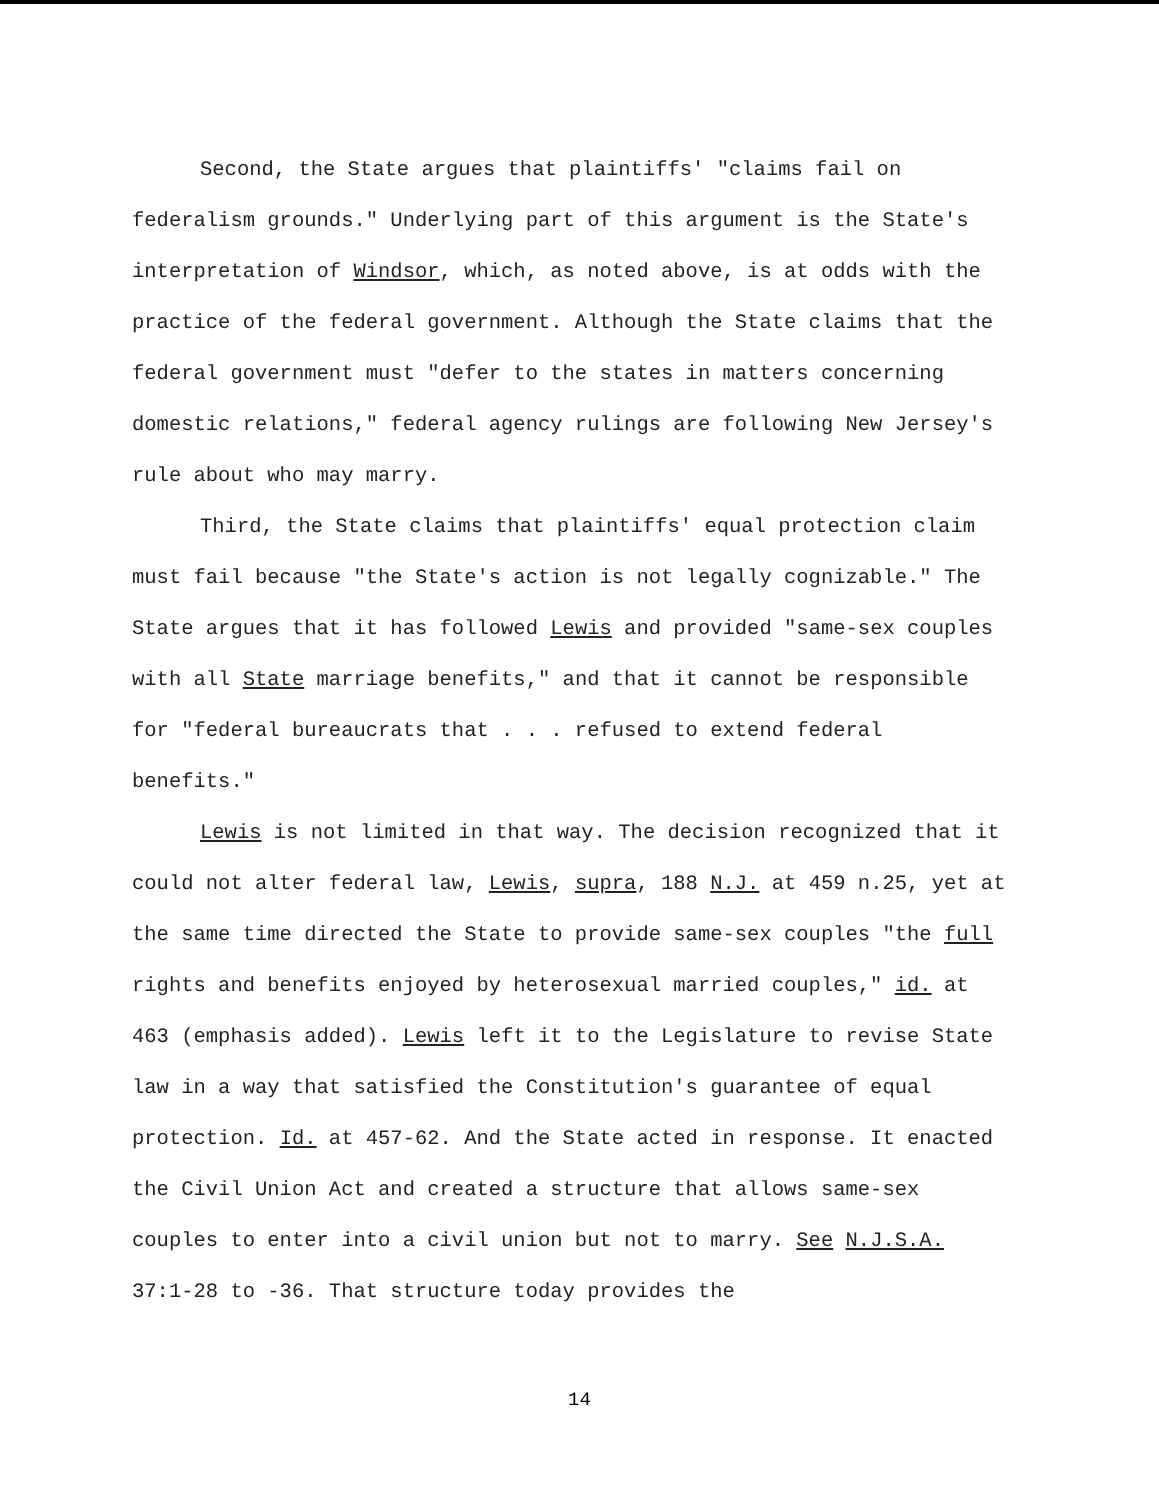Second, the State argues that plaintiffs' "claims fail on federalism grounds." Underlying part of this argument is the State's interpretation of Windsor, which, as noted above, is at odds with the practice of the federal government. Although the State claims that the federal government must "defer to the states in matters concerning domestic relations," federal agency rulings are following New Jersey's rule about who may marry.
Third, the State claims that plaintiffs' equal protection claim must fail because "the State's action is not legally cognizable." The State argues that it has followed Lewis and provided "same-sex couples with all State marriage benefits," and that it cannot be responsible for "federal bureaucrats that . . . refused to extend federal benefits."
Lewis is not limited in that way. The decision recognized that it could not alter federal law, Lewis, supra, 188 N.J. at 459 n.25, yet at the same time directed the State to provide same-sex couples "the full rights and benefits enjoyed by heterosexual married couples," id. at 463 (emphasis added). Lewis left it to the Legislature to revise State law in a way that satisfied the Constitution's guarantee of equal protection. Id. at 457-62. And the State acted in response. It enacted the Civil Union Act and created a structure that allows same-sex couples to enter into a civil union but not to marry. See N.J.S.A. 37:1-28 to -36. That structure today provides the
14